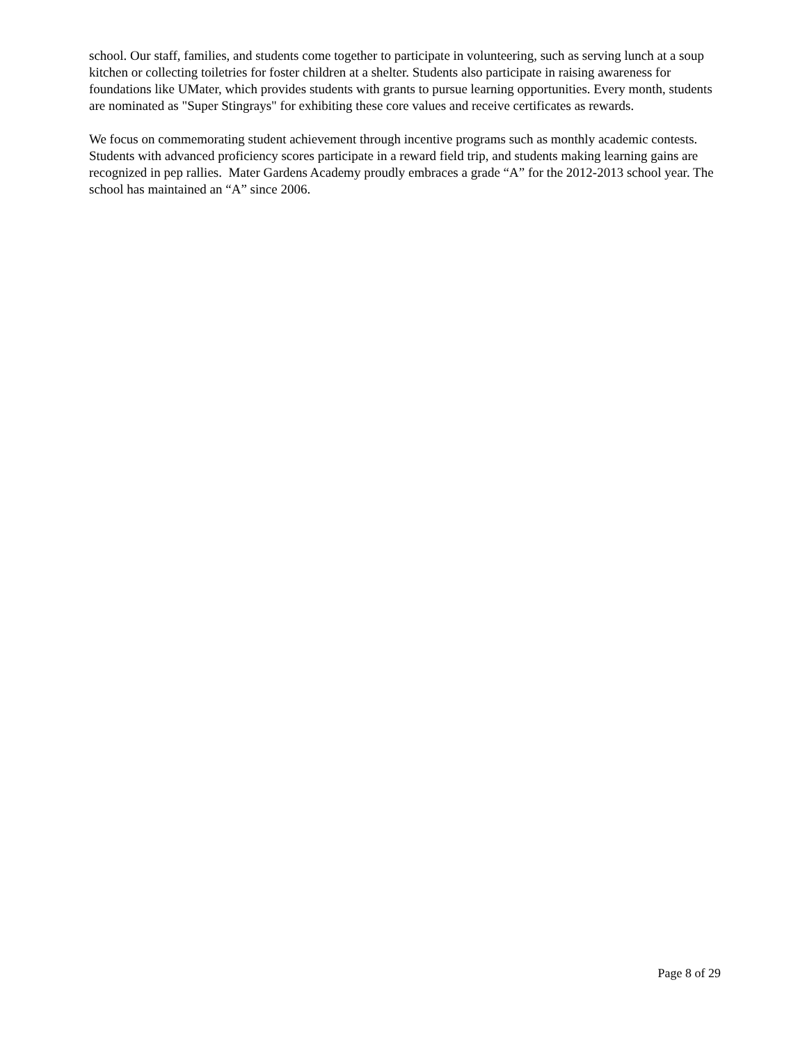school. Our staff, families, and students come together to participate in volunteering, such as serving lunch at a soup kitchen or collecting toiletries for foster children at a shelter. Students also participate in raising awareness for foundations like UMater, which provides students with grants to pursue learning opportunities. Every month, students are nominated as "Super Stingrays" for exhibiting these core values and receive certificates as rewards.
We focus on commemorating student achievement through incentive programs such as monthly academic contests. Students with advanced proficiency scores participate in a reward field trip, and students making learning gains are recognized in pep rallies. Mater Gardens Academy proudly embraces a grade “A” for the 2012-2013 school year. The school has maintained an “A” since 2006.
Page 8 of 29